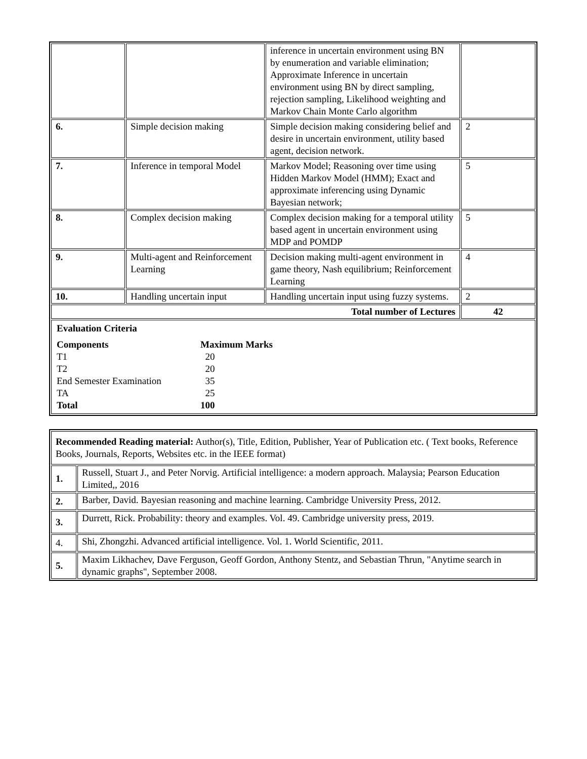| | | inference in uncertain environment using BN by enumeration and variable elimination; Approximate Inference in uncertain environment using BN by direct sampling, rejection sampling, Likelihood weighting and Markov Chain Monte Carlo algorithm | |
| 6. | Simple decision making | Simple decision making considering belief and desire in uncertain environment, utility based agent, decision network. | 2 |
| 7. | Inference in temporal Model | Markov Model; Reasoning over time using Hidden Markov Model (HMM); Exact and approximate inferencing using Dynamic Bayesian network; | 5 |
| 8. | Complex decision making | Complex decision making for a temporal utility based agent in uncertain environment using MDP and POMDP | 5 |
| 9. | Multi-agent and Reinforcement Learning | Decision making multi-agent environment in game theory, Nash equilibrium; Reinforcement Learning | 4 |
| 10. | Handling uncertain input | Handling uncertain input using fuzzy systems. | 2 |
| Total number of Lectures | | | 42 |
| Evaluation Criteria / Components / Maximum Marks / / T1 / 20 / / T2 / 20 / / End Semester Examination / 35 / / TA / 25 / / Total / 100 / | | | |
| Recommended Reading material: Author(s), Title, Edition, Publisher, Year of Publication etc. ( Text books, Reference Books, Journals, Reports, Websites etc. in the IEEE format) | |
| 1. | Russell, Stuart J., and Peter Norvig. Artificial intelligence: a modern approach. Malaysia; Pearson Education Limited,, 2016 |
| 2. | Barber, David. Bayesian reasoning and machine learning. Cambridge University Press, 2012. |
| 3. | Durrett, Rick. Probability: theory and examples. Vol. 49. Cambridge university press, 2019. |
| 4. | Shi, Zhongzhi. Advanced artificial intelligence. Vol. 1. World Scientific, 2011. |
| 5. | Maxim Likhachev, Dave Ferguson, Geoff Gordon, Anthony Stentz, and Sebastian Thrun, "Anytime search in dynamic graphs", September 2008. |